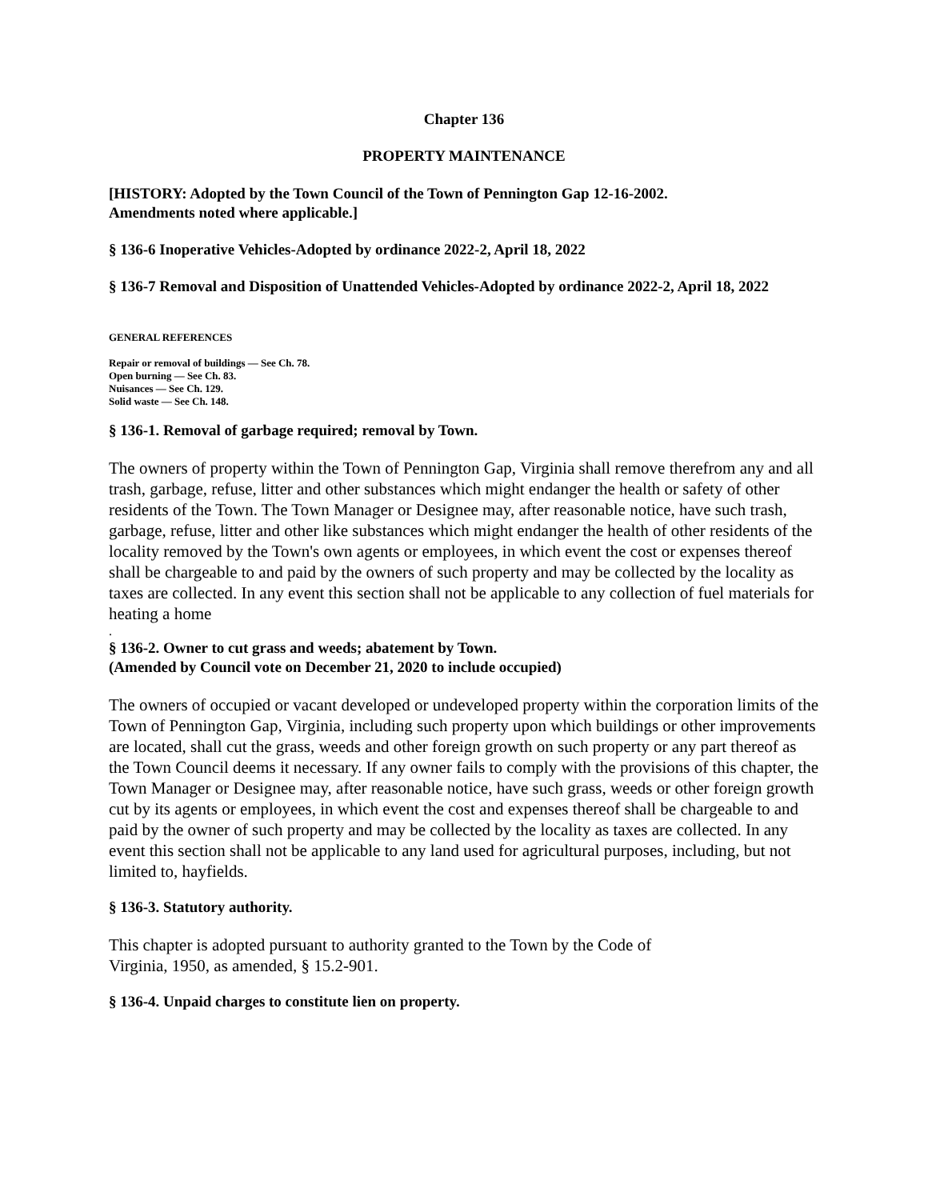Chapter 136
PROPERTY MAINTENANCE
[HISTORY: Adopted by the Town Council of the Town of Pennington Gap 12-16-2002.
Amendments noted where applicable.]
§ 136-6 Inoperative Vehicles-Adopted by ordinance 2022-2, April 18, 2022
§ 136-7 Removal and Disposition of Unattended Vehicles-Adopted by ordinance 2022-2, April 18, 2022
GENERAL REFERENCES
Repair or removal of buildings — See Ch. 78.
Open burning — See Ch. 83.
Nuisances — See Ch. 129.
Solid waste — See Ch. 148.
§ 136-1. Removal of garbage required; removal by Town.
The owners of property within the Town of Pennington Gap, Virginia shall remove therefrom any and all trash, garbage, refuse, litter and other substances which might endanger the health or safety of other residents of the Town. The Town Manager or Designee may, after reasonable notice, have such trash, garbage, refuse, litter and other like substances which might endanger the health of other residents of the locality removed by the Town's own agents or employees, in which event the cost or expenses thereof shall be chargeable to and paid by the owners of such property and may be collected by the locality as taxes are collected. In any event this section shall not be applicable to any collection of fuel materials for heating a home
.
§ 136-2. Owner to cut grass and weeds; abatement by Town.
(Amended by Council vote on December 21, 2020 to include occupied)
The owners of occupied or vacant developed or undeveloped property within the corporation limits of the Town of Pennington Gap, Virginia, including such property upon which buildings or other improvements are located, shall cut the grass, weeds and other foreign growth on such property or any part thereof as the Town Council deems it necessary. If any owner fails to comply with the provisions of this chapter, the Town Manager or Designee may, after reasonable notice, have such grass, weeds or other foreign growth cut by its agents or employees, in which event the cost and expenses thereof shall be chargeable to and paid by the owner of such property and may be collected by the locality as taxes are collected. In any event this section shall not be applicable to any land used for agricultural purposes, including, but not limited to, hayfields.
§ 136-3. Statutory authority.
This chapter is adopted pursuant to authority granted to the Town by the Code of
Virginia, 1950, as amended, § 15.2-901.
§ 136-4. Unpaid charges to constitute lien on property.